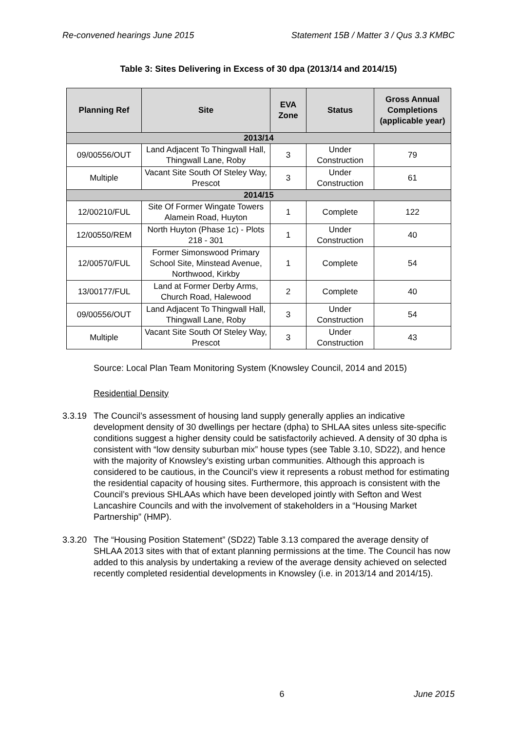Re-convened hearings June 2015 Statement 15B / Matter 3 / Qus 3.3 KMBC
Table 3: Sites Delivering in Excess of 30 dpa (2013/14 and 2014/15)
| Planning Ref | Site | EVA Zone | Status | Gross Annual Completions (applicable year) |
| --- | --- | --- | --- | --- |
| 2013/14 | | | | |
| 09/00556/OUT | Land Adjacent To Thingwall Hall, Thingwall Lane, Roby | 3 | Under Construction | 79 |
| Multiple | Vacant Site South Of Steley Way, Prescot | 3 | Under Construction | 61 |
| 2014/15 | | | | |
| 12/00210/FUL | Site Of Former Wingate Towers Alamein Road, Huyton | 1 | Complete | 122 |
| 12/00550/REM | North Huyton (Phase 1c) - Plots 218 - 301 | 1 | Under Construction | 40 |
| 12/00570/FUL | Former Simonswood Primary School Site, Minstead Avenue, Northwood, Kirkby | 1 | Complete | 54 |
| 13/00177/FUL | Land at Former Derby Arms, Church Road, Halewood | 2 | Complete | 40 |
| 09/00556/OUT | Land Adjacent To Thingwall Hall, Thingwall Lane, Roby | 3 | Under Construction | 54 |
| Multiple | Vacant Site South Of Steley Way, Prescot | 3 | Under Construction | 43 |
Source: Local Plan Team Monitoring System (Knowsley Council, 2014 and 2015)
Residential Density
3.3.19 The Council’s assessment of housing land supply generally applies an indicative development density of 30 dwellings per hectare (dpha) to SHLAA sites unless site-specific conditions suggest a higher density could be satisfactorily achieved. A density of 30 dpha is consistent with “low density suburban mix” house types (see Table 3.10, SD22), and hence with the majority of Knowsley’s existing urban communities. Although this approach is considered to be cautious, in the Council’s view it represents a robust method for estimating the residential capacity of housing sites. Furthermore, this approach is consistent with the Council’s previous SHLAAs which have been developed jointly with Sefton and West Lancashire Councils and with the involvement of stakeholders in a “Housing Market Partnership” (HMP).
3.3.20 The “Housing Position Statement” (SD22) Table 3.13 compared the average density of SHLAA 2013 sites with that of extant planning permissions at the time. The Council has now added to this analysis by undertaking a review of the average density achieved on selected recently completed residential developments in Knowsley (i.e. in 2013/14 and 2014/15).
6 June 2015